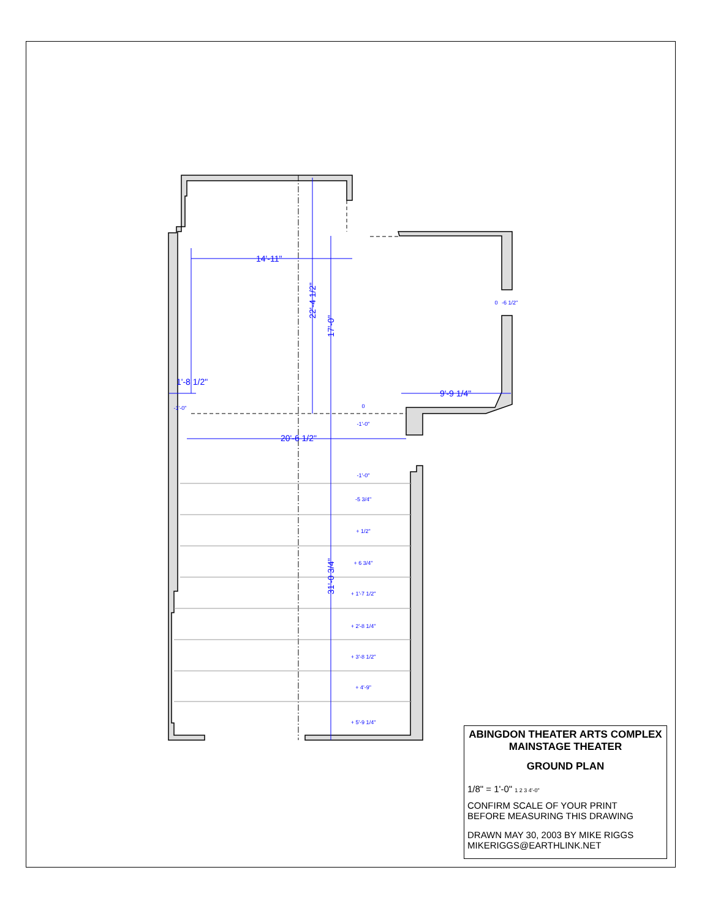14'-11"
1'-8 1/2"
9'-9 1/4"
20'-6 1/2"
22'-4 1/2"
17'-0"
31'-0 3/4"
-1'-0"
0
-1'-0"
-1'-0"
-5 3/4"
+ 1/2"
+ 6 3/4"
+ 1'-7 1/2"
+ 2'-8 1/4"
+ 3'-8 1/2"
+ 4'-9"
+ 5'-9 1/4"
0
-6 1/2"
ABINGDON THEATER ARTS COMPLEX
MAINSTAGE THEATER
GROUND PLAN
1/8" = 1'-0" 1 2 3 4'-0"
CONFIRM SCALE OF YOUR PRINT
BEFORE MEASURING THIS DRAWING
DRAWN MAY 30, 2003 BY MIKE RIGGS
MIKERIGGS@EARTHLINK.NET